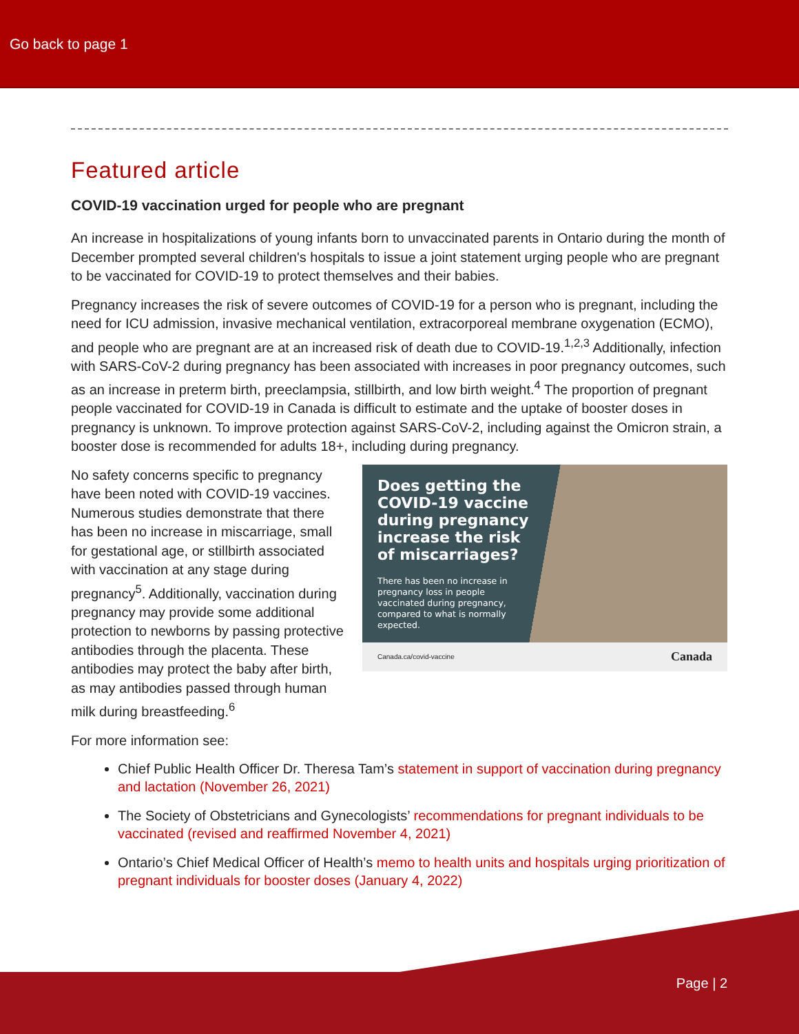Go back to page 1
Featured article
COVID-19 vaccination urged for people who are pregnant
An increase in hospitalizations of young infants born to unvaccinated parents in Ontario during the month of December prompted several children's hospitals to issue a joint statement urging people who are pregnant to be vaccinated for COVID-19 to protect themselves and their babies.
Pregnancy increases the risk of severe outcomes of COVID-19 for a person who is pregnant, including the need for ICU admission, invasive mechanical ventilation, extracorporeal membrane oxygenation (ECMO), and people who are pregnant are at an increased risk of death due to COVID-19.<sup>1,2,3</sup> Additionally, infection with SARS-CoV-2 during pregnancy has been associated with increases in poor pregnancy outcomes, such as an increase in preterm birth, preeclampsia, stillbirth, and low birth weight.<sup>4</sup> The proportion of pregnant people vaccinated for COVID-19 in Canada is difficult to estimate and the uptake of booster doses in pregnancy is unknown. To improve protection against SARS-CoV-2, including against the Omicron strain, a booster dose is recommended for adults 18+, including during pregnancy.
No safety concerns specific to pregnancy have been noted with COVID-19 vaccines. Numerous studies demonstrate that there has been no increase in miscarriage, small for gestational age, or stillbirth associated with vaccination at any stage during pregnancy<sup>5</sup>. Additionally, vaccination during pregnancy may provide some additional protection to newborns by passing protective antibodies through the placenta. These antibodies may protect the baby after birth, as may antibodies passed through human milk during breastfeeding.<sup>6</sup>
Does getting the COVID-19 vaccine during pregnancy increase the risk of miscarriages?
There has been no increase in pregnancy loss in people vaccinated during pregnancy, compared to what is normally expected.
Canada.ca/covid-vaccine Canada
For more information see:
Chief Public Health Officer Dr. Theresa Tam’s statement in support of vaccination during pregnancy and lactation (November 26, 2021)
The Society of Obstetricians and Gynecologists’ recommendations for pregnant individuals to be vaccinated (revised and reaffirmed November 4, 2021)
Ontario’s Chief Medical Officer of Health’s memo to health units and hospitals urging prioritization of pregnant individuals for booster doses (January 4, 2022)
Page | 2